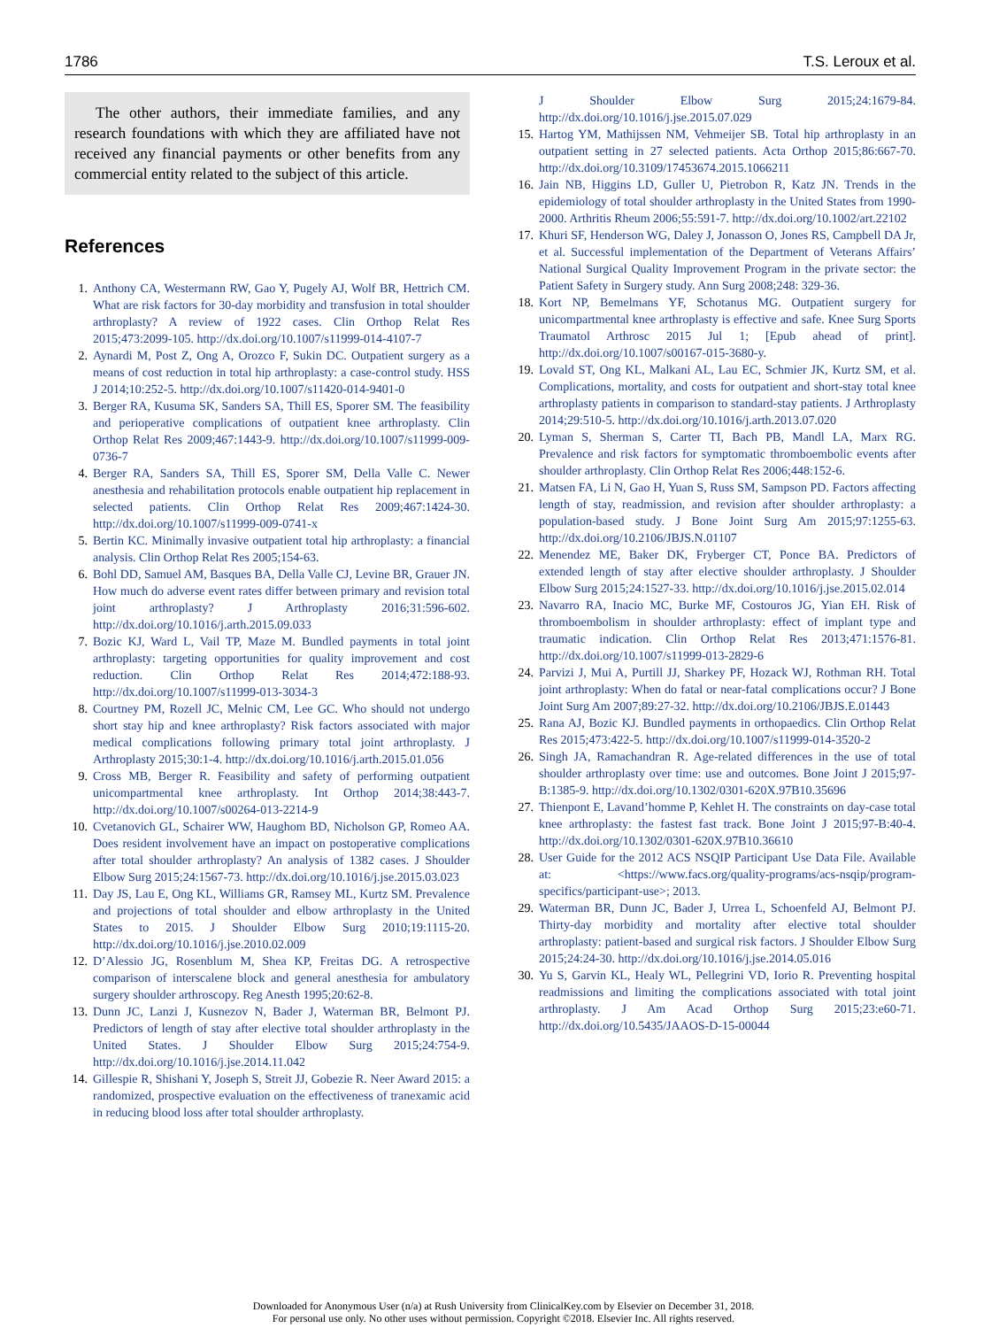1786 T.S. Leroux et al.
The other authors, their immediate families, and any research foundations with which they are affiliated have not received any financial payments or other benefits from any commercial entity related to the subject of this article.
References
1. Anthony CA, Westermann RW, Gao Y, Pugely AJ, Wolf BR, Hettrich CM. What are risk factors for 30-day morbidity and transfusion in total shoulder arthroplasty? A review of 1922 cases. Clin Orthop Relat Res 2015;473:2099-105. http://dx.doi.org/10.1007/s11999-014-4107-7
2. Aynardi M, Post Z, Ong A, Orozco F, Sukin DC. Outpatient surgery as a means of cost reduction in total hip arthroplasty: a case-control study. HSS J 2014;10:252-5. http://dx.doi.org/10.1007/s11420-014-9401-0
3. Berger RA, Kusuma SK, Sanders SA, Thill ES, Sporer SM. The feasibility and perioperative complications of outpatient knee arthroplasty. Clin Orthop Relat Res 2009;467:1443-9. http://dx.doi.org/10.1007/s11999-009-0736-7
4. Berger RA, Sanders SA, Thill ES, Sporer SM, Della Valle C. Newer anesthesia and rehabilitation protocols enable outpatient hip replacement in selected patients. Clin Orthop Relat Res 2009;467:1424-30. http://dx.doi.org/10.1007/s11999-009-0741-x
5. Bertin KC. Minimally invasive outpatient total hip arthroplasty: a financial analysis. Clin Orthop Relat Res 2005;154-63.
6. Bohl DD, Samuel AM, Basques BA, Della Valle CJ, Levine BR, Grauer JN. How much do adverse event rates differ between primary and revision total joint arthroplasty? J Arthroplasty 2016;31:596-602. http://dx.doi.org/10.1016/j.arth.2015.09.033
7. Bozic KJ, Ward L, Vail TP, Maze M. Bundled payments in total joint arthroplasty: targeting opportunities for quality improvement and cost reduction. Clin Orthop Relat Res 2014;472:188-93. http://dx.doi.org/10.1007/s11999-013-3034-3
8. Courtney PM, Rozell JC, Melnic CM, Lee GC. Who should not undergo short stay hip and knee arthroplasty? Risk factors associated with major medical complications following primary total joint arthroplasty. J Arthroplasty 2015;30:1-4. http://dx.doi.org/10.1016/j.arth.2015.01.056
9. Cross MB, Berger R. Feasibility and safety of performing outpatient unicompartmental knee arthroplasty. Int Orthop 2014;38:443-7. http://dx.doi.org/10.1007/s00264-013-2214-9
10. Cvetanovich GL, Schairer WW, Haughom BD, Nicholson GP, Romeo AA. Does resident involvement have an impact on postoperative complications after total shoulder arthroplasty? An analysis of 1382 cases. J Shoulder Elbow Surg 2015;24:1567-73. http://dx.doi.org/10.1016/j.jse.2015.03.023
11. Day JS, Lau E, Ong KL, Williams GR, Ramsey ML, Kurtz SM. Prevalence and projections of total shoulder and elbow arthroplasty in the United States to 2015. J Shoulder Elbow Surg 2010;19:1115-20. http://dx.doi.org/10.1016/j.jse.2010.02.009
12. D’Alessio JG, Rosenblum M, Shea KP, Freitas DG. A retrospective comparison of interscalene block and general anesthesia for ambulatory surgery shoulder arthroscopy. Reg Anesth 1995;20:62-8.
13. Dunn JC, Lanzi J, Kusnezov N, Bader J, Waterman BR, Belmont PJ. Predictors of length of stay after elective total shoulder arthroplasty in the United States. J Shoulder Elbow Surg 2015;24:754-9. http://dx.doi.org/10.1016/j.jse.2014.11.042
14. Gillespie R, Shishani Y, Joseph S, Streit JJ, Gobezie R. Neer Award 2015: a randomized, prospective evaluation on the effectiveness of tranexamic acid in reducing blood loss after total shoulder arthroplasty.
J Shoulder Elbow Surg 2015;24:1679-84. http://dx.doi.org/10.1016/j.jse.2015.07.029
15. Hartog YM, Mathijssen NM, Vehmeijer SB. Total hip arthroplasty in an outpatient setting in 27 selected patients. Acta Orthop 2015;86:667-70. http://dx.doi.org/10.3109/17453674.2015.1066211
16. Jain NB, Higgins LD, Guller U, Pietrobon R, Katz JN. Trends in the epidemiology of total shoulder arthroplasty in the United States from 1990-2000. Arthritis Rheum 2006;55:591-7. http://dx.doi.org/10.1002/art.22102
17. Khuri SF, Henderson WG, Daley J, Jonasson O, Jones RS, Campbell DA Jr, et al. Successful implementation of the Department of Veterans Affairs’ National Surgical Quality Improvement Program in the private sector: the Patient Safety in Surgery study. Ann Surg 2008;248: 329-36.
18. Kort NP, Bemelmans YF, Schotanus MG. Outpatient surgery for unicompartmental knee arthroplasty is effective and safe. Knee Surg Sports Traumatol Arthrosc 2015 Jul 1; [Epub ahead of print]. http://dx.doi.org/10.1007/s00167-015-3680-y.
19. Lovald ST, Ong KL, Malkani AL, Lau EC, Schmier JK, Kurtz SM, et al. Complications, mortality, and costs for outpatient and short-stay total knee arthroplasty patients in comparison to standard-stay patients. J Arthroplasty 2014;29:510-5. http://dx.doi.org/10.1016/j.arth.2013.07.020
20. Lyman S, Sherman S, Carter TI, Bach PB, Mandl LA, Marx RG. Prevalence and risk factors for symptomatic thromboembolic events after shoulder arthroplasty. Clin Orthop Relat Res 2006;448:152-6.
21. Matsen FA, Li N, Gao H, Yuan S, Russ SM, Sampson PD. Factors affecting length of stay, readmission, and revision after shoulder arthroplasty: a population-based study. J Bone Joint Surg Am 2015;97:1255-63. http://dx.doi.org/10.2106/JBJS.N.01107
22. Menendez ME, Baker DK, Fryberger CT, Ponce BA. Predictors of extended length of stay after elective shoulder arthroplasty. J Shoulder Elbow Surg 2015;24:1527-33. http://dx.doi.org/10.1016/j.jse.2015.02.014
23. Navarro RA, Inacio MC, Burke MF, Costouros JG, Yian EH. Risk of thromboembolism in shoulder arthroplasty: effect of implant type and traumatic indication. Clin Orthop Relat Res 2013;471:1576-81. http://dx.doi.org/10.1007/s11999-013-2829-6
24. Parvizi J, Mui A, Purtill JJ, Sharkey PF, Hozack WJ, Rothman RH. Total joint arthroplasty: When do fatal or near-fatal complications occur? J Bone Joint Surg Am 2007;89:27-32. http://dx.doi.org/10.2106/JBJS.E.01443
25. Rana AJ, Bozic KJ. Bundled payments in orthopaedics. Clin Orthop Relat Res 2015;473:422-5. http://dx.doi.org/10.1007/s11999-014-3520-2
26. Singh JA, Ramachandran R. Age-related differences in the use of total shoulder arthroplasty over time: use and outcomes. Bone Joint J 2015;97-B:1385-9. http://dx.doi.org/10.1302/0301-620X.97B10.35696
27. Thienpont E, Lavand’homme P, Kehlet H. The constraints on day-case total knee arthroplasty: the fastest fast track. Bone Joint J 2015;97-B:40-4. http://dx.doi.org/10.1302/0301-620X.97B10.36610
28. User Guide for the 2012 ACS NSQIP Participant Use Data File. Available at: <https://www.facs.org/quality-programs/acs-nsqip/program-specifics/participant-use>; 2013.
29. Waterman BR, Dunn JC, Bader J, Urrea L, Schoenfeld AJ, Belmont PJ. Thirty-day morbidity and mortality after elective total shoulder arthroplasty: patient-based and surgical risk factors. J Shoulder Elbow Surg 2015;24:24-30. http://dx.doi.org/10.1016/j.jse.2014.05.016
30. Yu S, Garvin KL, Healy WL, Pellegrini VD, Iorio R. Preventing hospital readmissions and limiting the complications associated with total joint arthroplasty. J Am Acad Orthop Surg 2015;23:e60-71. http://dx.doi.org/10.5435/JAAOS-D-15-00044
Downloaded for Anonymous User (n/a) at Rush University from ClinicalKey.com by Elsevier on December 31, 2018.
For personal use only. No other uses without permission. Copyright ©2018. Elsevier Inc. All rights reserved.